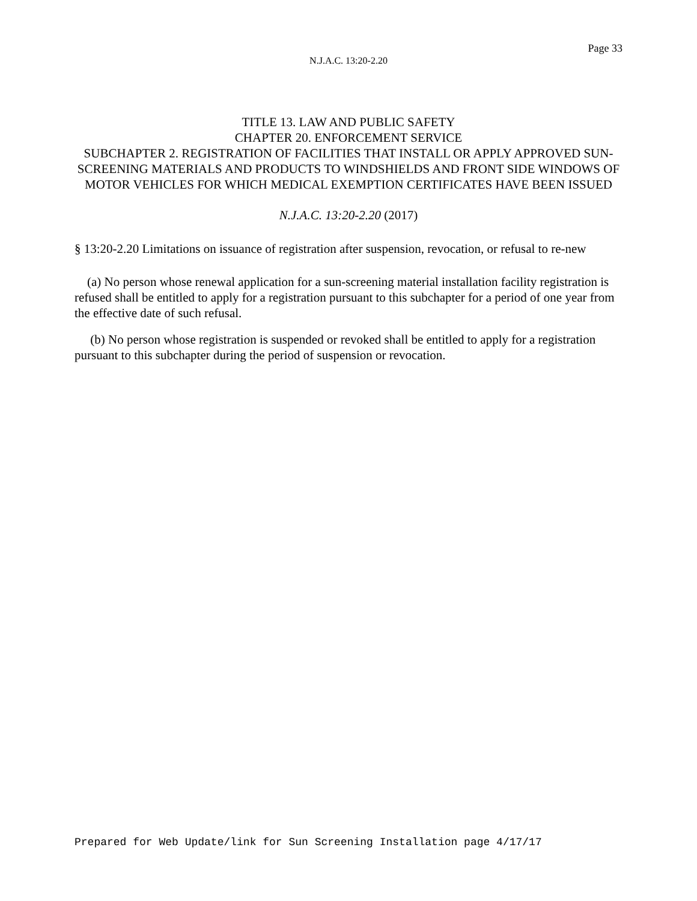Page 33
N.J.A.C. 13:20-2.20
TITLE 13. LAW AND PUBLIC SAFETY
CHAPTER 20. ENFORCEMENT SERVICE
SUBCHAPTER 2. REGISTRATION OF FACILITIES THAT INSTALL OR APPLY APPROVED SUN-SCREENING MATERIALS AND PRODUCTS TO WINDSHIELDS AND FRONT SIDE WINDOWS OF MOTOR VEHICLES FOR WHICH MEDICAL EXEMPTION CERTIFICATES HAVE BEEN ISSUED
N.J.A.C. 13:20-2.20 (2017)
§ 13:20-2.20 Limitations on issuance of registration after suspension, revocation, or refusal to re-new
(a) No person whose renewal application for a sun-screening material installation facility registration is refused shall be entitled to apply for a registration pursuant to this subchapter for a period of one year from the effective date of such refusal.
(b) No person whose registration is suspended or revoked shall be entitled to apply for a registration pursuant to this subchapter during the period of suspension or revocation.
Prepared for Web Update/link for Sun Screening Installation page 4/17/17